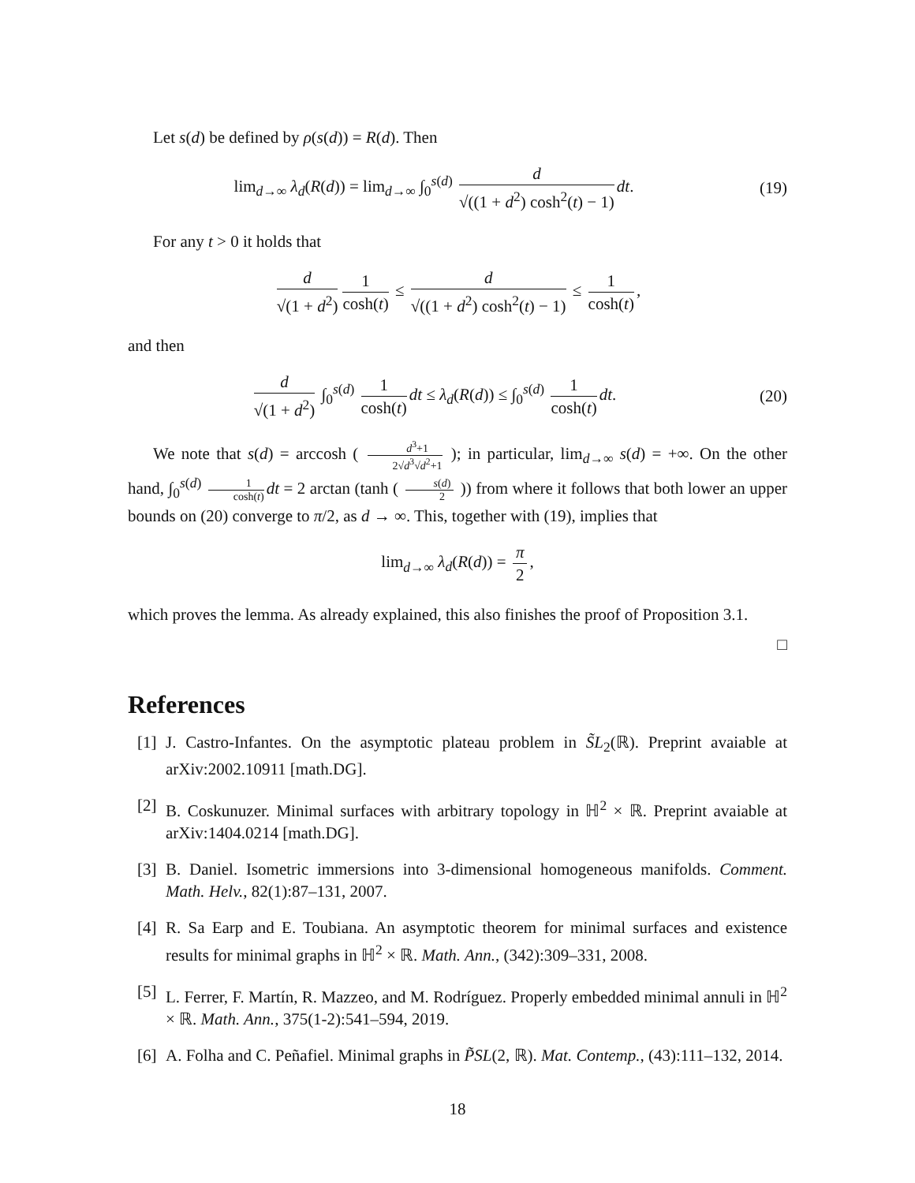Let s(d) be defined by ρ(s(d)) = R(d). Then
lim<sub>d→∞</sub> λ<sub>d</sub>(R(d)) = lim<sub>d→∞</sub> ∫<sub>0</sub><sup>s(d)</sup> d √((1 + d<sup>2</sup>) cosh<sup>2</sup>(t) − 1) dt.
(19)
For any t > 0 it holds that
d √(1 + d<sup>2</sup>) 1 cosh(t) ≤ d √((1 + d<sup>2</sup>) cosh<sup>2</sup>(t) − 1) ≤ 1 cosh(t),
and then
d √(1 + d<sup>2</sup>) ∫<sub>0</sub><sup>s(d)</sup> 1 cosh(t) dt ≤ λ<sub>d</sub>(R(d)) ≤ ∫<sub>0</sub><sup>s(d)</sup> 1 cosh(t) dt.
(20)
We note that s(d) = arccosh ( d<sup>3</sup>+1 2√d<sup>3</sup>√d<sup>2</sup>+1 ); in particular, lim<sub>d→∞</sub> s(d) = +∞. On the other hand, ∫<sub>0</sub><sup>s(d)</sup> 1 cosh(t) dt = 2 arctan (tanh ( s(d) 2 )) from where it follows that both lower an upper bounds on (20) converge to π/2, as d → ∞. This, together with (19), implies that
lim<sub>d→∞</sub> λ<sub>d</sub>(R(d)) = π 2,
which proves the lemma. As already explained, this also finishes the proof of Proposition 3.1.
□
References
[1] J. Castro-Infantes. On the asymptotic plateau problem in S̃L<sub>2</sub>(ℝ). Preprint avaiable at arXiv:2002.10911 [math.DG].
[2] B. Coskunuzer. Minimal surfaces with arbitrary topology in ℍ<sup>2</sup> × ℝ. Preprint avaiable at arXiv:1404.0214 [math.DG].
[3] B. Daniel. Isometric immersions into 3-dimensional homogeneous manifolds. Comment. Math. Helv., 82(1):87–131, 2007.
[4] R. Sa Earp and E. Toubiana. An asymptotic theorem for minimal surfaces and existence results for minimal graphs in ℍ<sup>2</sup> × ℝ. Math. Ann., (342):309–331, 2008.
[5] L. Ferrer, F. Martín, R. Mazzeo, and M. Rodríguez. Properly embedded minimal annuli in ℍ<sup>2</sup> × ℝ. Math. Ann., 375(1-2):541–594, 2019.
[6] A. Folha and C. Peñafiel. Minimal graphs in P̃SL(2, ℝ). Mat. Contemp., (43):111–132, 2014.
18